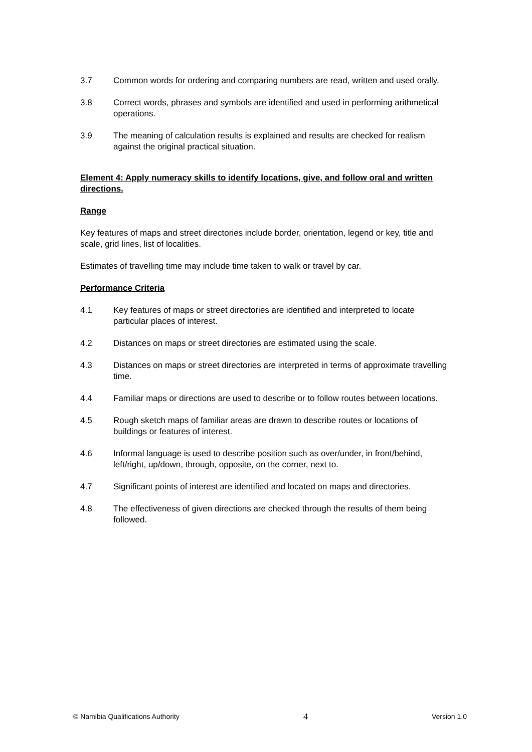3.7 Common words for ordering and comparing numbers are read, written and used orally.
3.8 Correct words, phrases and symbols are identified and used in performing arithmetical operations.
3.9 The meaning of calculation results is explained and results are checked for realism against the original practical situation.
Element 4: Apply numeracy skills to identify locations, give, and follow oral and written directions.
Range
Key features of maps and street directories include border, orientation, legend or key, title and scale, grid lines, list of localities.
Estimates of travelling time may include time taken to walk or travel by car.
Performance Criteria
4.1 Key features of maps or street directories are identified and interpreted to locate particular places of interest.
4.2 Distances on maps or street directories are estimated using the scale.
4.3 Distances on maps or street directories are interpreted in terms of approximate travelling time.
4.4 Familiar maps or directions are used to describe or to follow routes between locations.
4.5 Rough sketch maps of familiar areas are drawn to describe routes or locations of buildings or features of interest.
4.6 Informal language is used to describe position such as over/under, in front/behind, left/right, up/down, through, opposite, on the corner, next to.
4.7 Significant points of interest are identified and located on maps and directories.
4.8 The effectiveness of given directions are checked through the results of them being followed.
© Namibia Qualifications Authority 4 Version 1.0